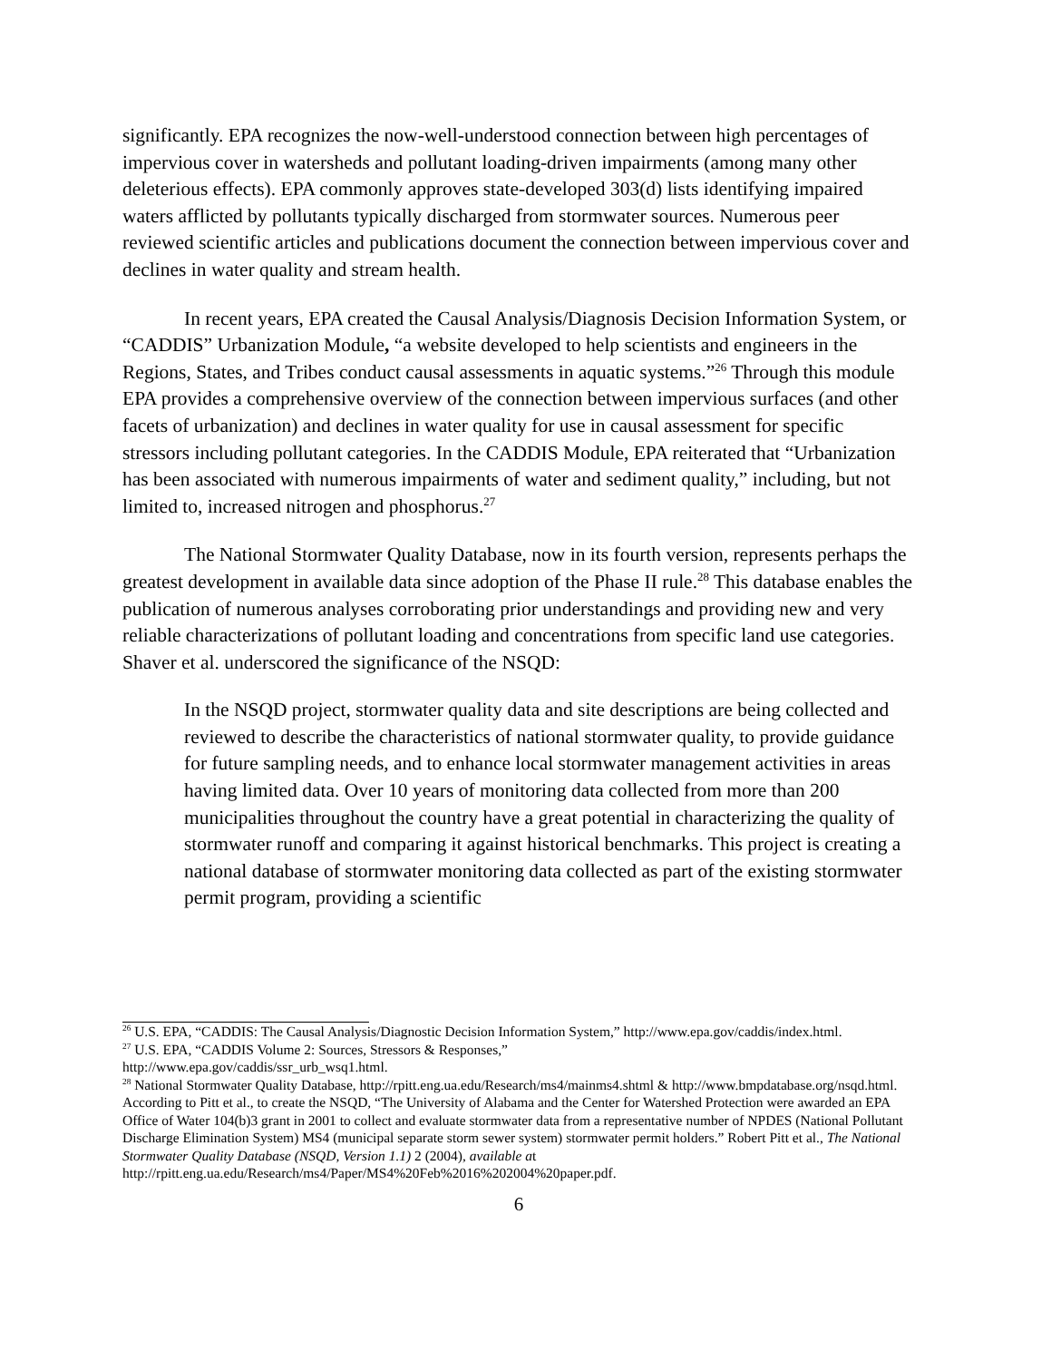significantly. EPA recognizes the now-well-understood connection between high percentages of impervious cover in watersheds and pollutant loading-driven impairments (among many other deleterious effects). EPA commonly approves state-developed 303(d) lists identifying impaired waters afflicted by pollutants typically discharged from stormwater sources. Numerous peer reviewed scientific articles and publications document the connection between impervious cover and declines in water quality and stream health.
In recent years, EPA created the Causal Analysis/Diagnosis Decision Information System, or “CADDIS” Urbanization Module, “a website developed to help scientists and engineers in the Regions, States, and Tribes conduct causal assessments in aquatic systems.”<sup>26</sup> Through this module EPA provides a comprehensive overview of the connection between impervious surfaces (and other facets of urbanization) and declines in water quality for use in causal assessment for specific stressors including pollutant categories. In the CADDIS Module, EPA reiterated that “Urbanization has been associated with numerous impairments of water and sediment quality,” including, but not limited to, increased nitrogen and phosphorus.<sup>27</sup>
The National Stormwater Quality Database, now in its fourth version, represents perhaps the greatest development in available data since adoption of the Phase II rule.<sup>28</sup> This database enables the publication of numerous analyses corroborating prior understandings and providing new and very reliable characterizations of pollutant loading and concentrations from specific land use categories. Shaver et al. underscored the significance of the NSQD:
In the NSQD project, stormwater quality data and site descriptions are being collected and reviewed to describe the characteristics of national stormwater quality, to provide guidance for future sampling needs, and to enhance local stormwater management activities in areas having limited data. Over 10 years of monitoring data collected from more than 200 municipalities throughout the country have a great potential in characterizing the quality of stormwater runoff and comparing it against historical benchmarks. This project is creating a national database of stormwater monitoring data collected as part of the existing stormwater permit program, providing a scientific
<sup>26</sup> U.S. EPA, “CADDIS: The Causal Analysis/Diagnostic Decision Information System,” http://www.epa.gov/caddis/index.html.
<sup>27</sup> U.S. EPA, “CADDIS Volume 2: Sources, Stressors & Responses,”
http://www.epa.gov/caddis/ssr_urb_wsq1.html.
<sup>28</sup> National Stormwater Quality Database, http://rpitt.eng.ua.edu/Research/ms4/mainms4.shtml & http://www.bmpdatabase.org/nsqd.html. According to Pitt et al., to create the NSQD, “The University of Alabama and the Center for Watershed Protection were awarded an EPA Office of Water 104(b)3 grant in 2001 to collect and evaluate stormwater data from a representative number of NPDES (National Pollutant Discharge Elimination System) MS4 (municipal separate storm sewer system) stormwater permit holders.” Robert Pitt et al., The National Stormwater Quality Database (NSQD, Version 1.1) 2 (2004), available at
http://rpitt.eng.ua.edu/Research/ms4/Paper/MS4%20Feb%2016%202004%20paper.pdf.
6